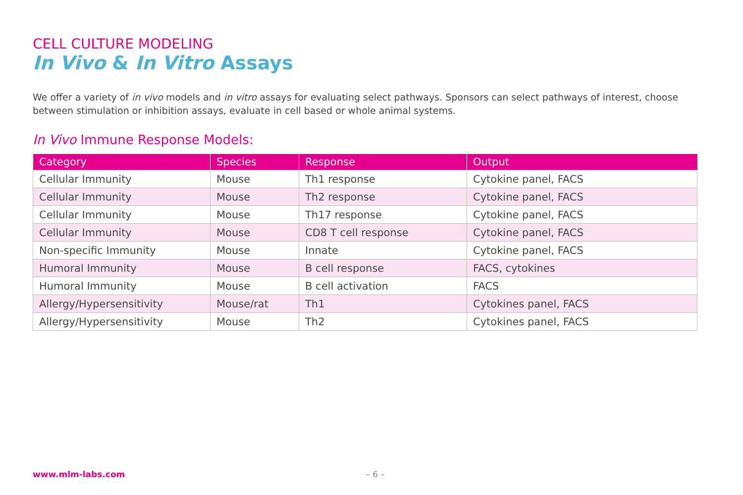CELL CULTURE MODELING
In Vivo & In Vitro Assays
We offer a variety of in vivo models and in vitro assays for evaluating select pathways. Sponsors can select pathways of interest, choose between stimulation or inhibition assays, evaluate in cell based or whole animal systems.
In Vivo Immune Response Models:
| Category | Species | Response | Output |
| --- | --- | --- | --- |
| Cellular Immunity | Mouse | Th1 response | Cytokine panel, FACS |
| Cellular Immunity | Mouse | Th2 response | Cytokine panel, FACS |
| Cellular Immunity | Mouse | Th17 response | Cytokine panel, FACS |
| Cellular Immunity | Mouse | CD8 T cell response | Cytokine panel, FACS |
| Non-specific Immunity | Mouse | Innate | Cytokine panel, FACS |
| Humoral Immunity | Mouse | B cell response | FACS, cytokines |
| Humoral Immunity | Mouse | B cell activation | FACS |
| Allergy/Hypersensitivity | Mouse/rat | Th1 | Cytokines panel, FACS |
| Allergy/Hypersensitivity | Mouse | Th2 | Cytokines panel, FACS |
www.mlm-labs.com – 6 –